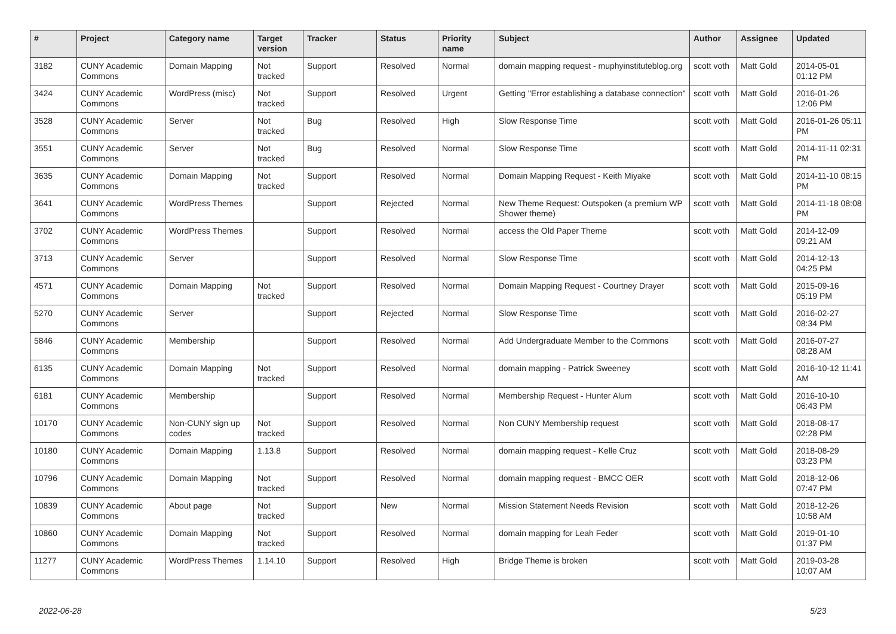| # | Project | Category name | Target version | Tracker | Status | Priority name | Subject | Author | Assignee | Updated |
| --- | --- | --- | --- | --- | --- | --- | --- | --- | --- | --- |
| 3182 | CUNY Academic Commons | Domain Mapping | Not tracked | Support | Resolved | Normal | domain mapping request - muphyinstituteblog.org | scott voth | Matt Gold | 2014-05-01 01:12 PM |
| 3424 | CUNY Academic Commons | WordPress (misc) | Not tracked | Support | Resolved | Urgent | Getting "Error establishing a database connection" | scott voth | Matt Gold | 2016-01-26 12:06 PM |
| 3528 | CUNY Academic Commons | Server | Not tracked | Bug | Resolved | High | Slow Response Time | scott voth | Matt Gold | 2016-01-26 05:11 PM |
| 3551 | CUNY Academic Commons | Server | Not tracked | Bug | Resolved | Normal | Slow Response Time | scott voth | Matt Gold | 2014-11-11 02:31 PM |
| 3635 | CUNY Academic Commons | Domain Mapping | Not tracked | Support | Resolved | Normal | Domain Mapping Request - Keith Miyake | scott voth | Matt Gold | 2014-11-10 08:15 PM |
| 3641 | CUNY Academic Commons | WordPress Themes | | Support | Rejected | Normal | New Theme Request: Outspoken (a premium WP Shower theme) | scott voth | Matt Gold | 2014-11-18 08:08 PM |
| 3702 | CUNY Academic Commons | WordPress Themes | | Support | Resolved | Normal | access the Old Paper Theme | scott voth | Matt Gold | 2014-12-09 09:21 AM |
| 3713 | CUNY Academic Commons | Server | | Support | Resolved | Normal | Slow Response Time | scott voth | Matt Gold | 2014-12-13 04:25 PM |
| 4571 | CUNY Academic Commons | Domain Mapping | Not tracked | Support | Resolved | Normal | Domain Mapping Request - Courtney Drayer | scott voth | Matt Gold | 2015-09-16 05:19 PM |
| 5270 | CUNY Academic Commons | Server | | Support | Rejected | Normal | Slow Response Time | scott voth | Matt Gold | 2016-02-27 08:34 PM |
| 5846 | CUNY Academic Commons | Membership | | Support | Resolved | Normal | Add Undergraduate Member to the Commons | scott voth | Matt Gold | 2016-07-27 08:28 AM |
| 6135 | CUNY Academic Commons | Domain Mapping | Not tracked | Support | Resolved | Normal | domain mapping - Patrick Sweeney | scott voth | Matt Gold | 2016-10-12 11:41 AM |
| 6181 | CUNY Academic Commons | Membership | | Support | Resolved | Normal | Membership Request - Hunter Alum | scott voth | Matt Gold | 2016-10-10 06:43 PM |
| 10170 | CUNY Academic Commons | Non-CUNY sign up codes | Not tracked | Support | Resolved | Normal | Non CUNY Membership request | scott voth | Matt Gold | 2018-08-17 02:28 PM |
| 10180 | CUNY Academic Commons | Domain Mapping | 1.13.8 | Support | Resolved | Normal | domain mapping request - Kelle Cruz | scott voth | Matt Gold | 2018-08-29 03:23 PM |
| 10796 | CUNY Academic Commons | Domain Mapping | Not tracked | Support | Resolved | Normal | domain mapping request - BMCC OER | scott voth | Matt Gold | 2018-12-06 07:47 PM |
| 10839 | CUNY Academic Commons | About page | Not tracked | Support | New | Normal | Mission Statement Needs Revision | scott voth | Matt Gold | 2018-12-26 10:58 AM |
| 10860 | CUNY Academic Commons | Domain Mapping | Not tracked | Support | Resolved | Normal | domain mapping for Leah Feder | scott voth | Matt Gold | 2019-01-10 01:37 PM |
| 11277 | CUNY Academic Commons | WordPress Themes | 1.14.10 | Support | Resolved | High | Bridge Theme is broken | scott voth | Matt Gold | 2019-03-28 10:07 AM |
2022-06-28 5/23